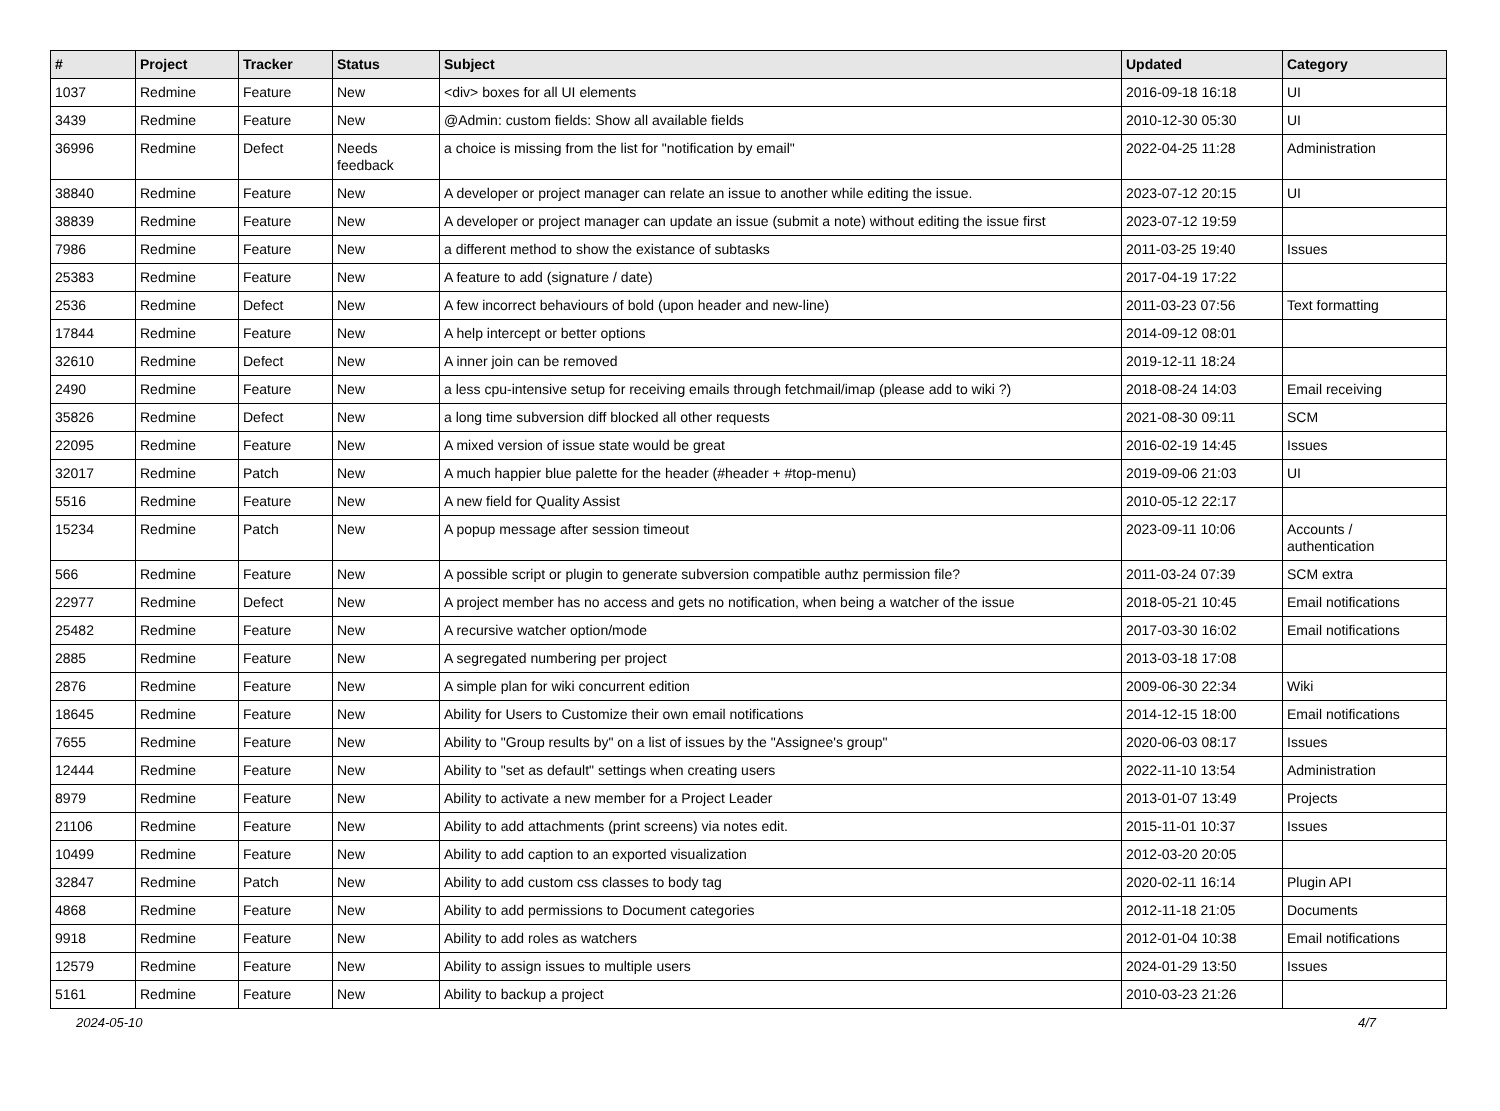| # | Project | Tracker | Status | Subject | Updated | Category |
| --- | --- | --- | --- | --- | --- | --- |
| 1037 | Redmine | Feature | New | <div> boxes for all UI elements | 2016-09-18 16:18 | UI |
| 3439 | Redmine | Feature | New | @Admin: custom fields: Show all available fields | 2010-12-30 05:30 | UI |
| 36996 | Redmine | Defect | Needs feedback | a choice is missing from the list for "notification by email" | 2022-04-25 11:28 | Administration |
| 38840 | Redmine | Feature | New | A developer or project manager can relate an issue to another while editing the issue. | 2023-07-12 20:15 | UI |
| 38839 | Redmine | Feature | New | A developer or project manager can update an issue (submit a note) without editing the issue first | 2023-07-12 19:59 | |
| 7986 | Redmine | Feature | New | a different method to show the existance of subtasks | 2011-03-25 19:40 | Issues |
| 25383 | Redmine | Feature | New | A feature to add (signature / date) | 2017-04-19 17:22 | |
| 2536 | Redmine | Defect | New | A few incorrect behaviours of bold (upon header and new-line) | 2011-03-23 07:56 | Text formatting |
| 17844 | Redmine | Feature | New | A help intercept or better options | 2014-09-12 08:01 | |
| 32610 | Redmine | Defect | New | A inner join can be removed | 2019-12-11 18:24 | |
| 2490 | Redmine | Feature | New | a less cpu-intensive setup for receiving emails through fetchmail/imap (please add to wiki ?) | 2018-08-24 14:03 | Email receiving |
| 35826 | Redmine | Defect | New | a long time subversion diff blocked all other requests | 2021-08-30 09:11 | SCM |
| 22095 | Redmine | Feature | New | A mixed version of issue state would be great | 2016-02-19 14:45 | Issues |
| 32017 | Redmine | Patch | New | A much happier blue palette for the header (#header + #top-menu) | 2019-09-06 21:03 | UI |
| 5516 | Redmine | Feature | New | A new field for Quality Assist | 2010-05-12 22:17 | |
| 15234 | Redmine | Patch | New | A popup message after session timeout | 2023-09-11 10:06 | Accounts / authentication |
| 566 | Redmine | Feature | New | A possible script or plugin to generate subversion compatible authz permission file? | 2011-03-24 07:39 | SCM extra |
| 22977 | Redmine | Defect | New | A project member has no access and gets no notification, when being a watcher of the issue | 2018-05-21 10:45 | Email notifications |
| 25482 | Redmine | Feature | New | A recursive watcher option/mode | 2017-03-30 16:02 | Email notifications |
| 2885 | Redmine | Feature | New | A segregated numbering per project | 2013-03-18 17:08 | |
| 2876 | Redmine | Feature | New | A simple plan for wiki concurrent edition | 2009-06-30 22:34 | Wiki |
| 18645 | Redmine | Feature | New | Ability for Users to Customize their own email notifications | 2014-12-15 18:00 | Email notifications |
| 7655 | Redmine | Feature | New | Ability to "Group results by" on a list of issues by the "Assignee's group" | 2020-06-03 08:17 | Issues |
| 12444 | Redmine | Feature | New | Ability to "set as default" settings when creating users | 2022-11-10 13:54 | Administration |
| 8979 | Redmine | Feature | New | Ability to activate a new member for a Project Leader | 2013-01-07 13:49 | Projects |
| 21106 | Redmine | Feature | New | Ability to add attachments (print screens) via notes edit. | 2015-11-01 10:37 | Issues |
| 10499 | Redmine | Feature | New | Ability to add caption to an exported visualization | 2012-03-20 20:05 | |
| 32847 | Redmine | Patch | New | Ability to add custom css classes to body tag | 2020-02-11 16:14 | Plugin API |
| 4868 | Redmine | Feature | New | Ability to add permissions to Document categories | 2012-11-18 21:05 | Documents |
| 9918 | Redmine | Feature | New | Ability to add roles as watchers | 2012-01-04 10:38 | Email notifications |
| 12579 | Redmine | Feature | New | Ability to assign issues to multiple users | 2024-01-29 13:50 | Issues |
| 5161 | Redmine | Feature | New | Ability to backup a project | 2010-03-23 21:26 | |
2024-05-10 4/7